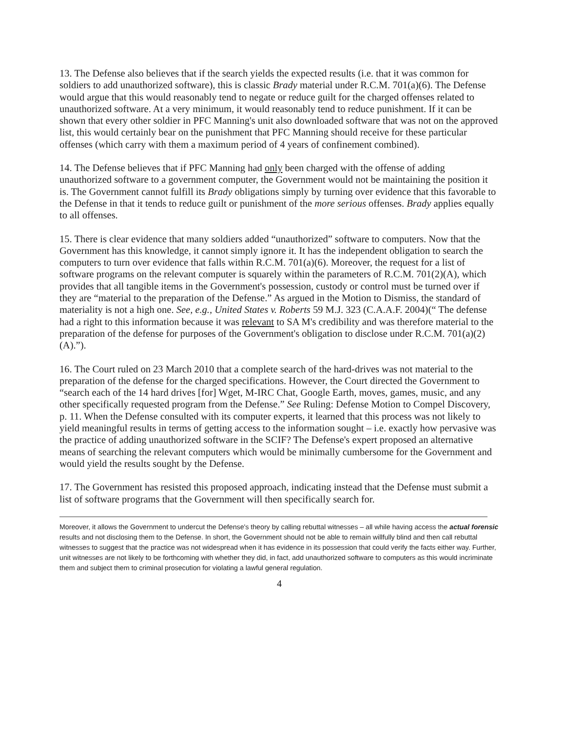13. The Defense also believes that if the search yields the expected results (i.e. that it was common for soldiers to add unauthorized software), this is classic Brady material under R.C.M. 701(a)(6). The Defense would argue that this would reasonably tend to negate or reduce guilt for the charged offenses related to unauthorized software. At a very minimum, it would reasonably tend to reduce punishment. If it can be shown that every other soldier in PFC Manning's unit also downloaded software that was not on the approved list, this would certainly bear on the punishment that PFC Manning should receive for these particular offenses (which carry with them a maximum period of 4 years of confinement combined).
14. The Defense believes that if PFC Manning had only been charged with the offense of adding unauthorized software to a government computer, the Government would not be maintaining the position it is. The Government cannot fulfill its Brady obligations simply by turning over evidence that this favorable to the Defense in that it tends to reduce guilt or punishment of the more serious offenses. Brady applies equally to all offenses.
15. There is clear evidence that many soldiers added “unauthorized” software to computers. Now that the Government has this knowledge, it cannot simply ignore it. It has the independent obligation to search the computers to turn over evidence that falls within R.C.M. 701(a)(6). Moreover, the request for a list of software programs on the relevant computer is squarely within the parameters of R.C.M. 701(2)(A), which provides that all tangible items in the Government's possession, custody or control must be turned over if they are “material to the preparation of the Defense.” As argued in the Motion to Dismiss, the standard of materiality is not a high one. See, e.g., United States v. Roberts 59 M.J. 323 (C.A.A.F. 2004)(“ The defense had a right to this information because it was relevant to SA M's credibility and was therefore material to the preparation of the defense for purposes of the Government's obligation to disclose under R.C.M. 701(a)(2)(A).”).
16. The Court ruled on 23 March 2010 that a complete search of the hard-drives was not material to the preparation of the defense for the charged specifications. However, the Court directed the Government to “search each of the 14 hard drives [for] Wget, M-IRC Chat, Google Earth, moves, games, music, and any other specifically requested program from the Defense.” See Ruling: Defense Motion to Compel Discovery, p. 11. When the Defense consulted with its computer experts, it learned that this process was not likely to yield meaningful results in terms of getting access to the information sought – i.e. exactly how pervasive was the practice of adding unauthorized software in the SCIF? The Defense's expert proposed an alternative means of searching the relevant computers which would be minimally cumbersome for the Government and would yield the results sought by the Defense.
17. The Government has resisted this proposed approach, indicating instead that the Defense must submit a list of software programs that the Government will then specifically search for.
Moreover, it allows the Government to undercut the Defense's theory by calling rebuttal witnesses – all while having access the actual forensic results and not disclosing them to the Defense. In short, the Government should not be able to remain willfully blind and then call rebuttal witnesses to suggest that the practice was not widespread when it has evidence in its possession that could verify the facts either way. Further, unit witnesses are not likely to be forthcoming with whether they did, in fact, add unauthorized software to computers as this would incriminate them and subject them to criminal prosecution for violating a lawful general regulation.
4